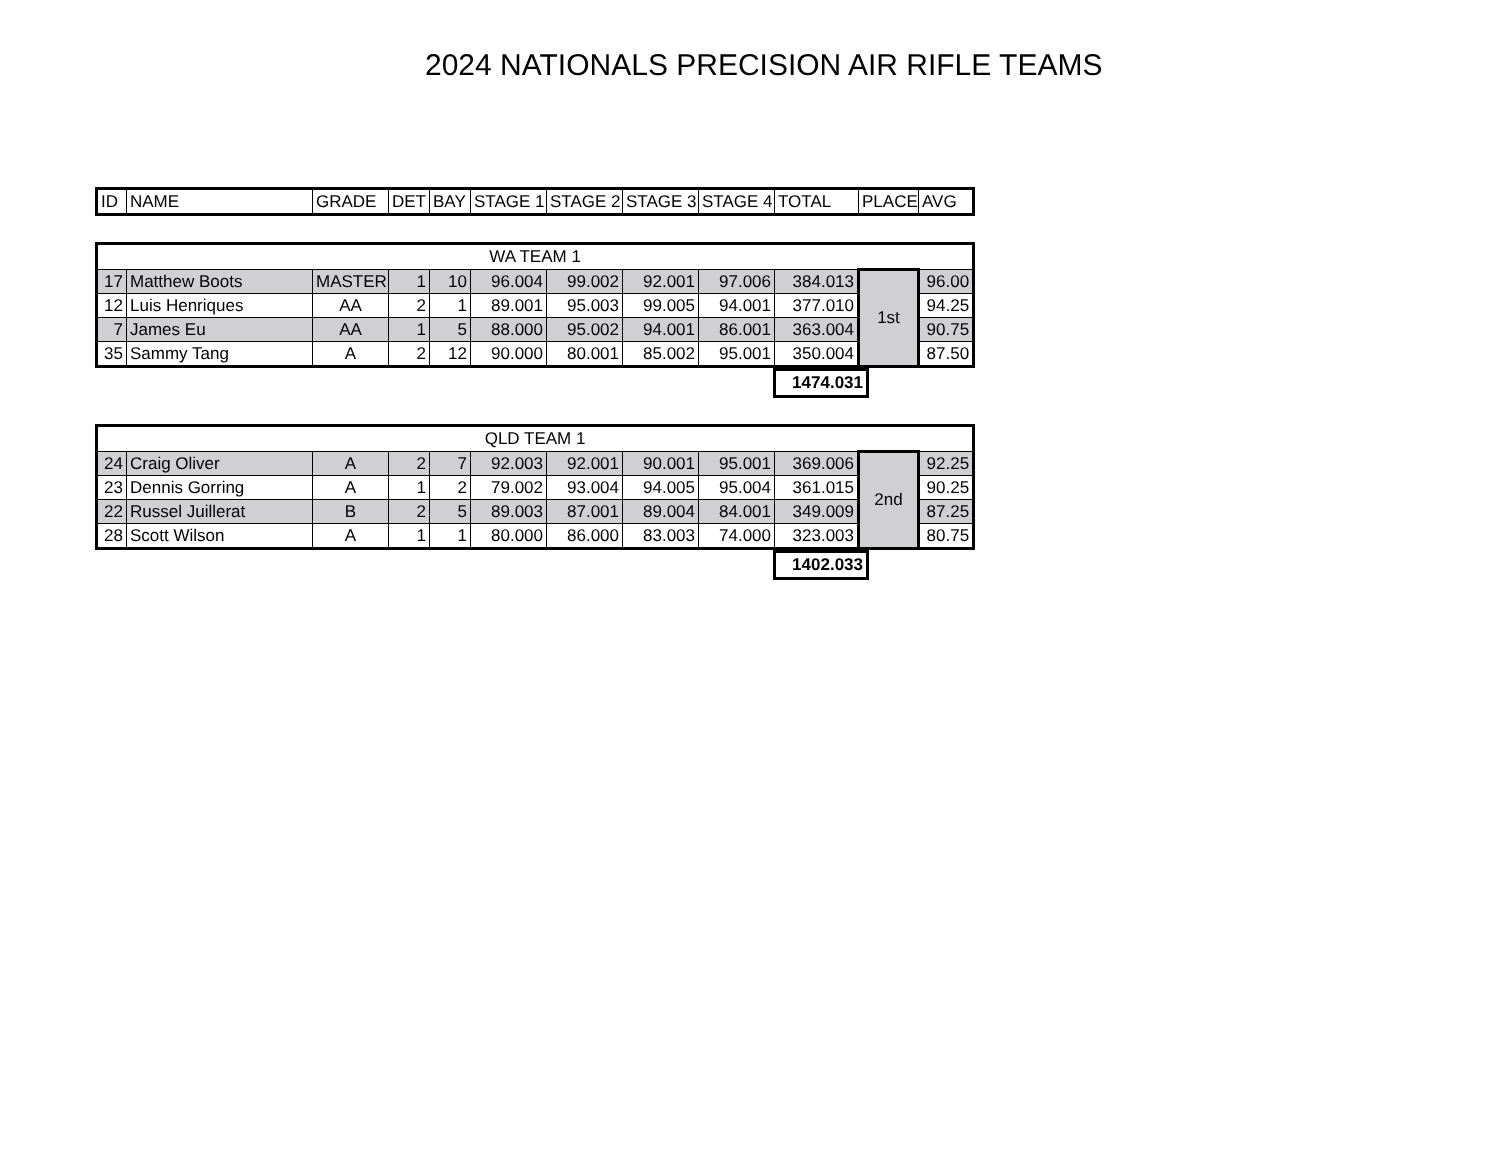2024 NATIONALS PRECISION AIR RIFLE TEAMS
| ID | NAME | GRADE | DET | BAY | STAGE 1 | STAGE 2 | STAGE 3 | STAGE 4 | TOTAL | PLACE | AVG |
| --- | --- | --- | --- | --- | --- | --- | --- | --- | --- | --- | --- |
| WA TEAM 1 | | | | | | | | | | | |
| 17 | Matthew Boots | MASTER | 1 | 10 | 96.004 | 99.002 | 92.001 | 97.006 | 384.013 | 1st | 96.00 |
| 12 | Luis Henriques | AA | 2 | 1 | 89.001 | 95.003 | 99.005 | 94.001 | 377.010 | | 94.25 |
| 7 | James Eu | AA | 1 | 5 | 88.000 | 95.002 | 94.001 | 86.001 | 363.004 | | 90.75 |
| 35 | Sammy Tang | A | 2 | 12 | 90.000 | 80.001 | 85.002 | 95.001 | 350.004 | | 87.50 |
1474.031
| QLD TEAM 1 | | | | | | | | | | | |
| 24 | Craig Oliver | A | 2 | 7 | 92.003 | 92.001 | 90.001 | 95.001 | 369.006 | 2nd | 92.25 |
| 23 | Dennis Gorring | A | 1 | 2 | 79.002 | 93.004 | 94.005 | 95.004 | 361.015 | | 90.25 |
| 22 | Russel Juillerat | B | 2 | 5 | 89.003 | 87.001 | 89.004 | 84.001 | 349.009 | | 87.25 |
| 28 | Scott Wilson | A | 1 | 1 | 80.000 | 86.000 | 83.003 | 74.000 | 323.003 | | 80.75 |
1402.033